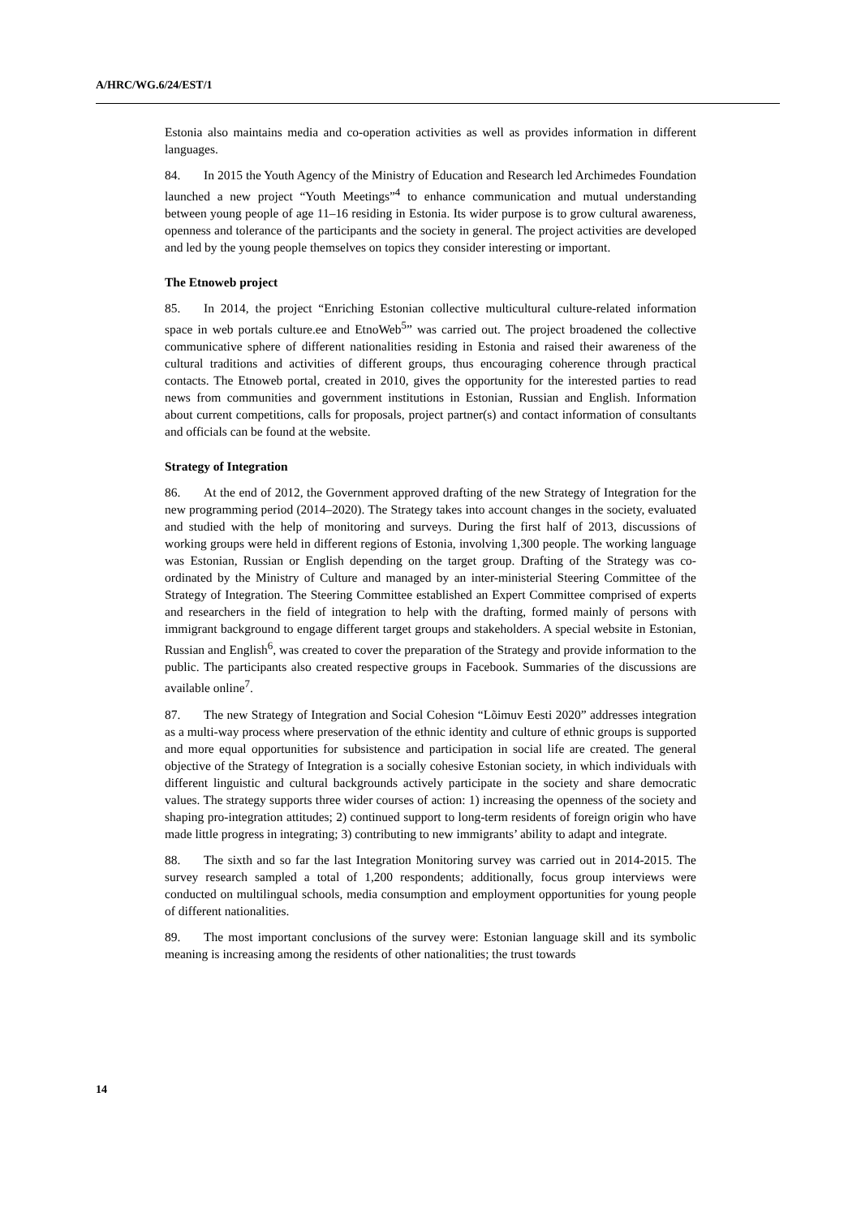A/HRC/WG.6/24/EST/1
Estonia also maintains media and co-operation activities as well as provides information in different languages.
84. In 2015 the Youth Agency of the Ministry of Education and Research led Archimedes Foundation launched a new project “Youth Meetings”<sup>4</sup> to enhance communication and mutual understanding between young people of age 11–16 residing in Estonia. Its wider purpose is to grow cultural awareness, openness and tolerance of the participants and the society in general. The project activities are developed and led by the young people themselves on topics they consider interesting or important.
The Etnoweb project
85. In 2014, the project “Enriching Estonian collective multicultural culture-related information space in web portals culture.ee and EtnoWeb<sup>5</sup>” was carried out. The project broadened the collective communicative sphere of different nationalities residing in Estonia and raised their awareness of the cultural traditions and activities of different groups, thus encouraging coherence through practical contacts. The Etnoweb portal, created in 2010, gives the opportunity for the interested parties to read news from communities and government institutions in Estonian, Russian and English. Information about current competitions, calls for proposals, project partner(s) and contact information of consultants and officials can be found at the website.
Strategy of Integration
86. At the end of 2012, the Government approved drafting of the new Strategy of Integration for the new programming period (2014–2020). The Strategy takes into account changes in the society, evaluated and studied with the help of monitoring and surveys. During the first half of 2013, discussions of working groups were held in different regions of Estonia, involving 1,300 people. The working language was Estonian, Russian or English depending on the target group. Drafting of the Strategy was co-ordinated by the Ministry of Culture and managed by an inter-ministerial Steering Committee of the Strategy of Integration. The Steering Committee established an Expert Committee comprised of experts and researchers in the field of integration to help with the drafting, formed mainly of persons with immigrant background to engage different target groups and stakeholders. A special website in Estonian, Russian and English<sup>6</sup>, was created to cover the preparation of the Strategy and provide information to the public. The participants also created respective groups in Facebook. Summaries of the discussions are available online<sup>7</sup>.
87. The new Strategy of Integration and Social Cohesion “Lõimuv Eesti 2020” addresses integration as a multi-way process where preservation of the ethnic identity and culture of ethnic groups is supported and more equal opportunities for subsistence and participation in social life are created. The general objective of the Strategy of Integration is a socially cohesive Estonian society, in which individuals with different linguistic and cultural backgrounds actively participate in the society and share democratic values. The strategy supports three wider courses of action: 1) increasing the openness of the society and shaping pro-integration attitudes; 2) continued support to long-term residents of foreign origin who have made little progress in integrating; 3) contributing to new immigrants’ ability to adapt and integrate.
88. The sixth and so far the last Integration Monitoring survey was carried out in 2014-2015. The survey research sampled a total of 1,200 respondents; additionally, focus group interviews were conducted on multilingual schools, media consumption and employment opportunities for young people of different nationalities.
89. The most important conclusions of the survey were: Estonian language skill and its symbolic meaning is increasing among the residents of other nationalities; the trust towards
14